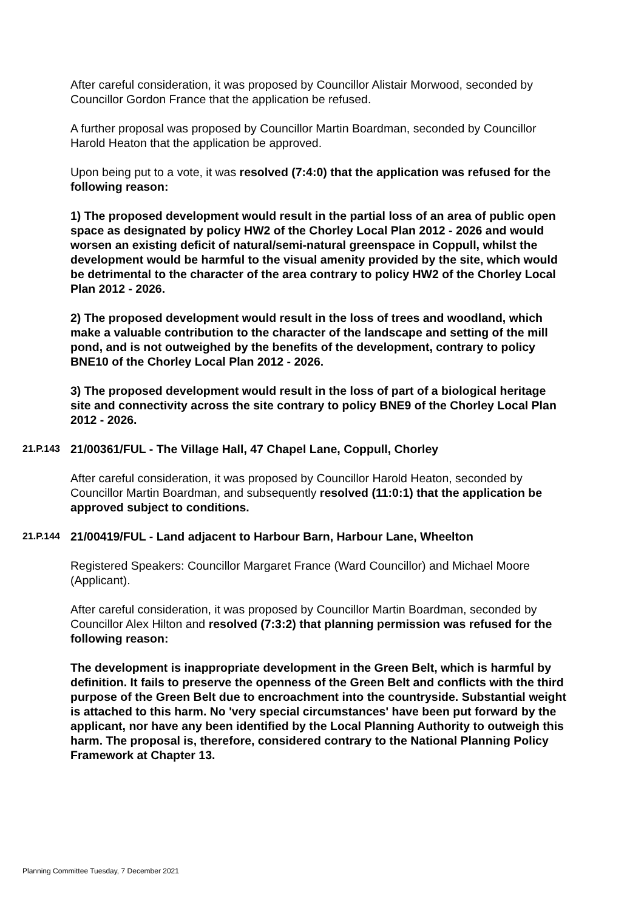After careful consideration, it was proposed by Councillor Alistair Morwood, seconded by Councillor Gordon France that the application be refused.
A further proposal was proposed by Councillor Martin Boardman, seconded by Councillor Harold Heaton that the application be approved.
Upon being put to a vote, it was resolved (7:4:0) that the application was refused for the following reason:
1) The proposed development would result in the partial loss of an area of public open space as designated by policy HW2 of the Chorley Local Plan 2012 - 2026 and would worsen an existing deficit of natural/semi-natural greenspace in Coppull, whilst the development would be harmful to the visual amenity provided by the site, which would be detrimental to the character of the area contrary to policy HW2 of the Chorley Local Plan 2012 - 2026.
2) The proposed development would result in the loss of trees and woodland, which make a valuable contribution to the character of the landscape and setting of the mill pond, and is not outweighed by the benefits of the development, contrary to policy BNE10 of the Chorley Local Plan 2012 - 2026.
3) The proposed development would result in the loss of part of a biological heritage site and connectivity across the site contrary to policy BNE9 of the Chorley Local Plan 2012 - 2026.
21.P.143 21/00361/FUL - The Village Hall, 47 Chapel Lane, Coppull, Chorley
After careful consideration, it was proposed by Councillor Harold Heaton, seconded by Councillor Martin Boardman, and subsequently resolved (11:0:1) that the application be approved subject to conditions.
21.P.144 21/00419/FUL - Land adjacent to Harbour Barn, Harbour Lane, Wheelton
Registered Speakers: Councillor Margaret France (Ward Councillor) and Michael Moore (Applicant).
After careful consideration, it was proposed by Councillor Martin Boardman, seconded by Councillor Alex Hilton and resolved (7:3:2) that planning permission was refused for the following reason:
The development is inappropriate development in the Green Belt, which is harmful by definition. It fails to preserve the openness of the Green Belt and conflicts with the third purpose of the Green Belt due to encroachment into the countryside. Substantial weight is attached to this harm. No 'very special circumstances' have been put forward by the applicant, nor have any been identified by the Local Planning Authority to outweigh this harm. The proposal is, therefore, considered contrary to the National Planning Policy Framework at Chapter 13.
Planning Committee Tuesday, 7 December 2021